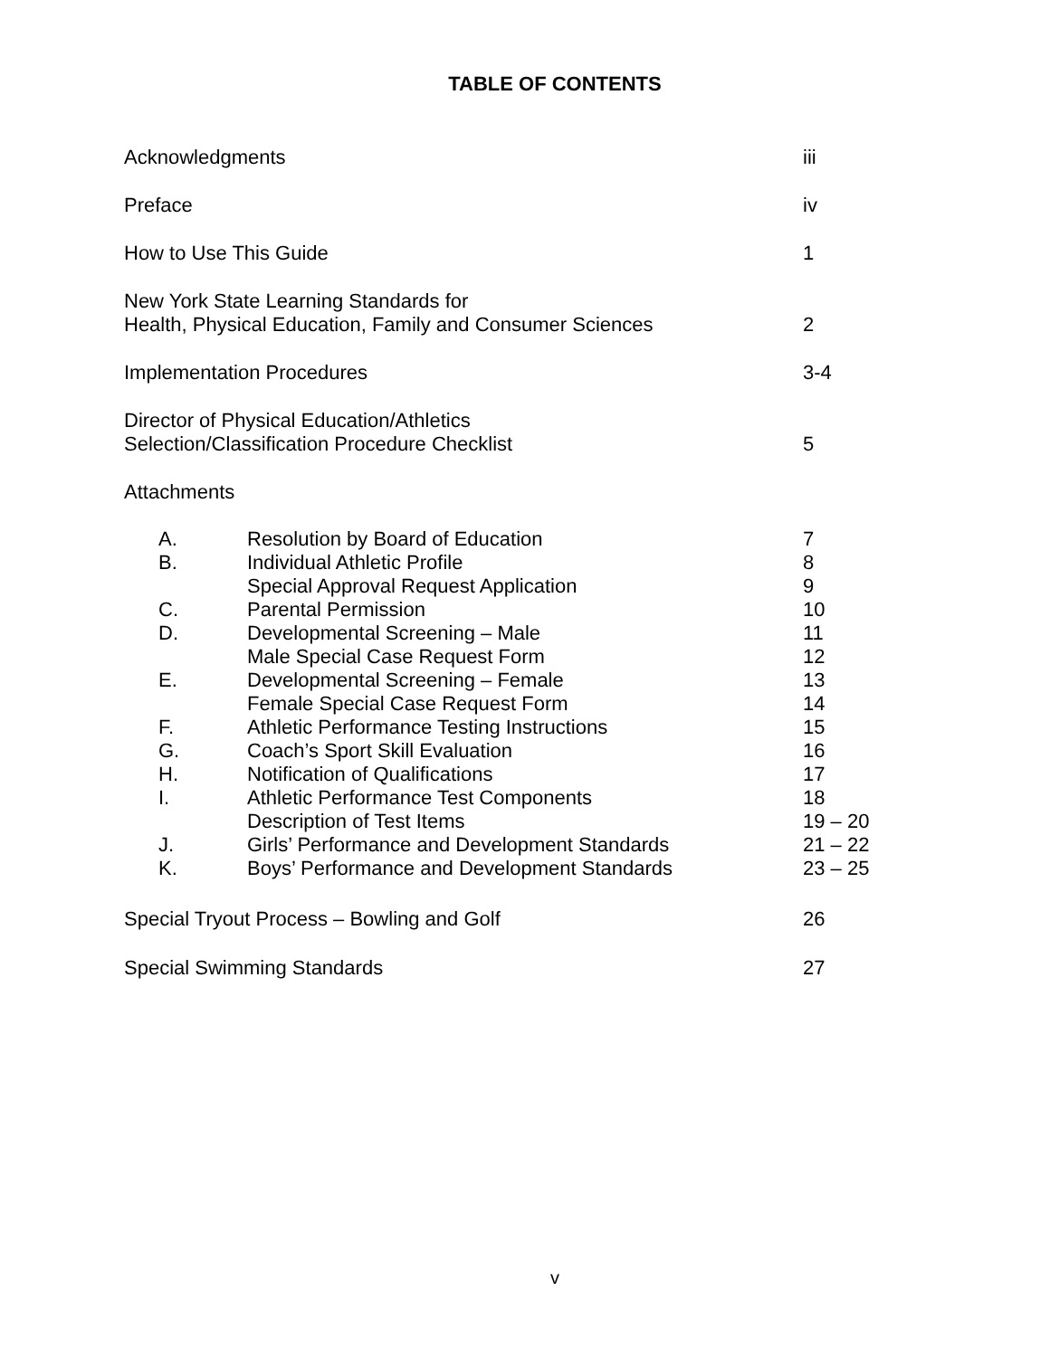TABLE OF CONTENTS
Acknowledgments iii
Preface iv
How to Use This Guide 1
New York State Learning Standards for
Health, Physical Education, Family and Consumer Sciences
2
Implementation Procedures 3-4
Director of Physical Education/Athletics
Selection/Classification Procedure Checklist
5
Attachments
A. Resolution by Board of Education 7
B. Individual Athletic Profile 8
Special Approval Request Application 9
C. Parental Permission 10
D. Developmental Screening – Male 11
Male Special Case Request Form 12
E. Developmental Screening – Female 13
Female Special Case Request Form 14
F. Athletic Performance Testing Instructions 15
G. Coach’s Sport Skill Evaluation 16
H. Notification of Qualifications 17
I. Athletic Performance Test Components 18
Description of Test Items 19 – 20
J. Girls’ Performance and Development Standards 21 – 22
K. Boys’ Performance and Development Standards 23 – 25
Special Tryout Process – Bowling and Golf 26
Special Swimming Standards 27
v